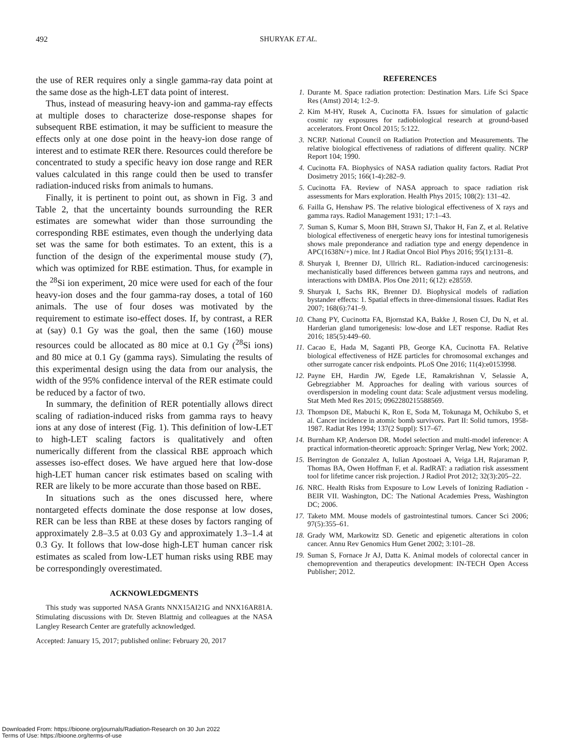492 SHURYAK ET AL.
the use of RER requires only a single gamma-ray data point at the same dose as the high-LET data point of interest.
Thus, instead of measuring heavy-ion and gamma-ray effects at multiple doses to characterize dose-response shapes for subsequent RBE estimation, it may be sufficient to measure the effects only at one dose point in the heavy-ion dose range of interest and to estimate RER there. Resources could therefore be concentrated to study a specific heavy ion dose range and RER values calculated in this range could then be used to transfer radiation-induced risks from animals to humans.
Finally, it is pertinent to point out, as shown in Fig. 3 and Table 2, that the uncertainty bounds surrounding the RER estimates are somewhat wider than those surrounding the corresponding RBE estimates, even though the underlying data set was the same for both estimates. To an extent, this is a function of the design of the experimental mouse study (7), which was optimized for RBE estimation. Thus, for example in the <sup>28</sup>Si ion experiment, 20 mice were used for each of the four heavy-ion doses and the four gamma-ray doses, a total of 160 animals. The use of four doses was motivated by the requirement to estimate iso-effect doses. If, by contrast, a RER at (say) 0.1 Gy was the goal, then the same (160) mouse resources could be allocated as 80 mice at 0.1 Gy (<sup>28</sup>Si ions) and 80 mice at 0.1 Gy (gamma rays). Simulating the results of this experimental design using the data from our analysis, the width of the 95% confidence interval of the RER estimate could be reduced by a factor of two.
In summary, the definition of RER potentially allows direct scaling of radiation-induced risks from gamma rays to heavy ions at any dose of interest (Fig. 1). This definition of low-LET to high-LET scaling factors is qualitatively and often numerically different from the classical RBE approach which assesses iso-effect doses. We have argued here that low-dose high-LET human cancer risk estimates based on scaling with RER are likely to be more accurate than those based on RBE.
In situations such as the ones discussed here, where nontargeted effects dominate the dose response at low doses, RER can be less than RBE at these doses by factors ranging of approximately 2.8–3.5 at 0.03 Gy and approximately 1.3–1.4 at 0.3 Gy. It follows that low-dose high-LET human cancer risk estimates as scaled from low-LET human risks using RBE may be correspondingly overestimated.
ACKNOWLEDGMENTS
This study was supported NASA Grants NNX15AI21G and NNX16AR81A. Stimulating discussions with Dr. Steven Blattnig and colleagues at the NASA Langley Research Center are gratefully acknowledged.
Accepted: January 15, 2017; published online: February 20, 2017
REFERENCES
1. Durante M. Space radiation protection: Destination Mars. Life Sci Space Res (Amst) 2014; 1:2–9.
2. Kim M-HY, Rusek A, Cucinotta FA. Issues for simulation of galactic cosmic ray exposures for radiobiological research at ground-based accelerators. Front Oncol 2015; 5:122.
3. NCRP. National Council on Radiation Protection and Measurements. The relative biological effectiveness of radiations of different quality. NCRP Report 104; 1990.
4. Cucinotta FA. Biophysics of NASA radiation quality factors. Radiat Prot Dosimetry 2015; 166(1-4):282–9.
5. Cucinotta FA. Review of NASA approach to space radiation risk assessments for Mars exploration. Health Phys 2015; 108(2): 131–42.
6. Failla G, Henshaw PS. The relative biological effectiveness of X rays and gamma rays. Radiol Management 1931; 17:1–43.
7. Suman S, Kumar S, Moon BH, Strawn SJ, Thakor H, Fan Z, et al. Relative biological effectiveness of energetic heavy ions for intestinal tumorigenesis shows male preponderance and radiation type and energy dependence in APC(1638N/+) mice. Int J Radiat Oncol Biol Phys 2016; 95(1):131–8.
8. Shuryak I, Brenner DJ, Ullrich RL. Radiation-induced carcinogenesis: mechanistically based differences between gamma rays and neutrons, and interactions with DMBA. Plos One 2011; 6(12): e28559.
9. Shuryak I, Sachs RK, Brenner DJ. Biophysical models of radiation bystander effects: 1. Spatial effects in three-dimensional tissues. Radiat Res 2007; 168(6):741–9.
10. Chang PY, Cucinotta FA, Bjornstad KA, Bakke J, Rosen CJ, Du N, et al. Harderian gland tumorigenesis: low-dose and LET response. Radiat Res 2016; 185(5):449–60.
11. Cacao E, Hada M, Saganti PB, George KA, Cucinotta FA. Relative biological effectiveness of HZE particles for chromosomal exchanges and other surrogate cancer risk endpoints. PLoS One 2016; 11(4):e0153998.
12. Payne EH, Hardin JW, Egede LE, Ramakrishnan V, Selassie A, Gebregziabher M. Approaches for dealing with various sources of overdispersion in modeling count data: Scale adjustment versus modeling. Stat Meth Med Res 2015; 0962280215588569.
13. Thompson DE, Mabuchi K, Ron E, Soda M, Tokunaga M, Ochikubo S, et al. Cancer incidence in atomic bomb survivors. Part II: Solid tumors, 1958-1987. Radiat Res 1994; 137(2 Suppl): S17–67.
14. Burnham KP, Anderson DR. Model selection and multi-model inference: A practical information-theoretic approach: Springer Verlag, New York; 2002.
15. Berrington de Gonzalez A, Iulian Apostoaei A, Veiga LH, Rajaraman P, Thomas BA, Owen Hoffman F, et al. RadRAT: a radiation risk assessment tool for lifetime cancer risk projection. J Radiol Prot 2012; 32(3):205–22.
16. NRC. Health Risks from Exposure to Low Levels of Ionizing Radiation - BEIR VII. Washington, DC: The National Academies Press, Washington DC; 2006.
17. Taketo MM. Mouse models of gastrointestinal tumors. Cancer Sci 2006; 97(5):355–61.
18. Grady WM, Markowitz SD. Genetic and epigenetic alterations in colon cancer. Annu Rev Genomics Hum Genet 2002; 3:101–28.
19. Suman S, Fornace Jr AJ, Datta K. Animal models of colorectal cancer in chemoprevention and therapeutics development: IN-TECH Open Access Publisher; 2012.
Downloaded From: https://bioone.org/journals/Radiation-Research on 30 Jun 2022
Terms of Use: https://bioone.org/terms-of-use